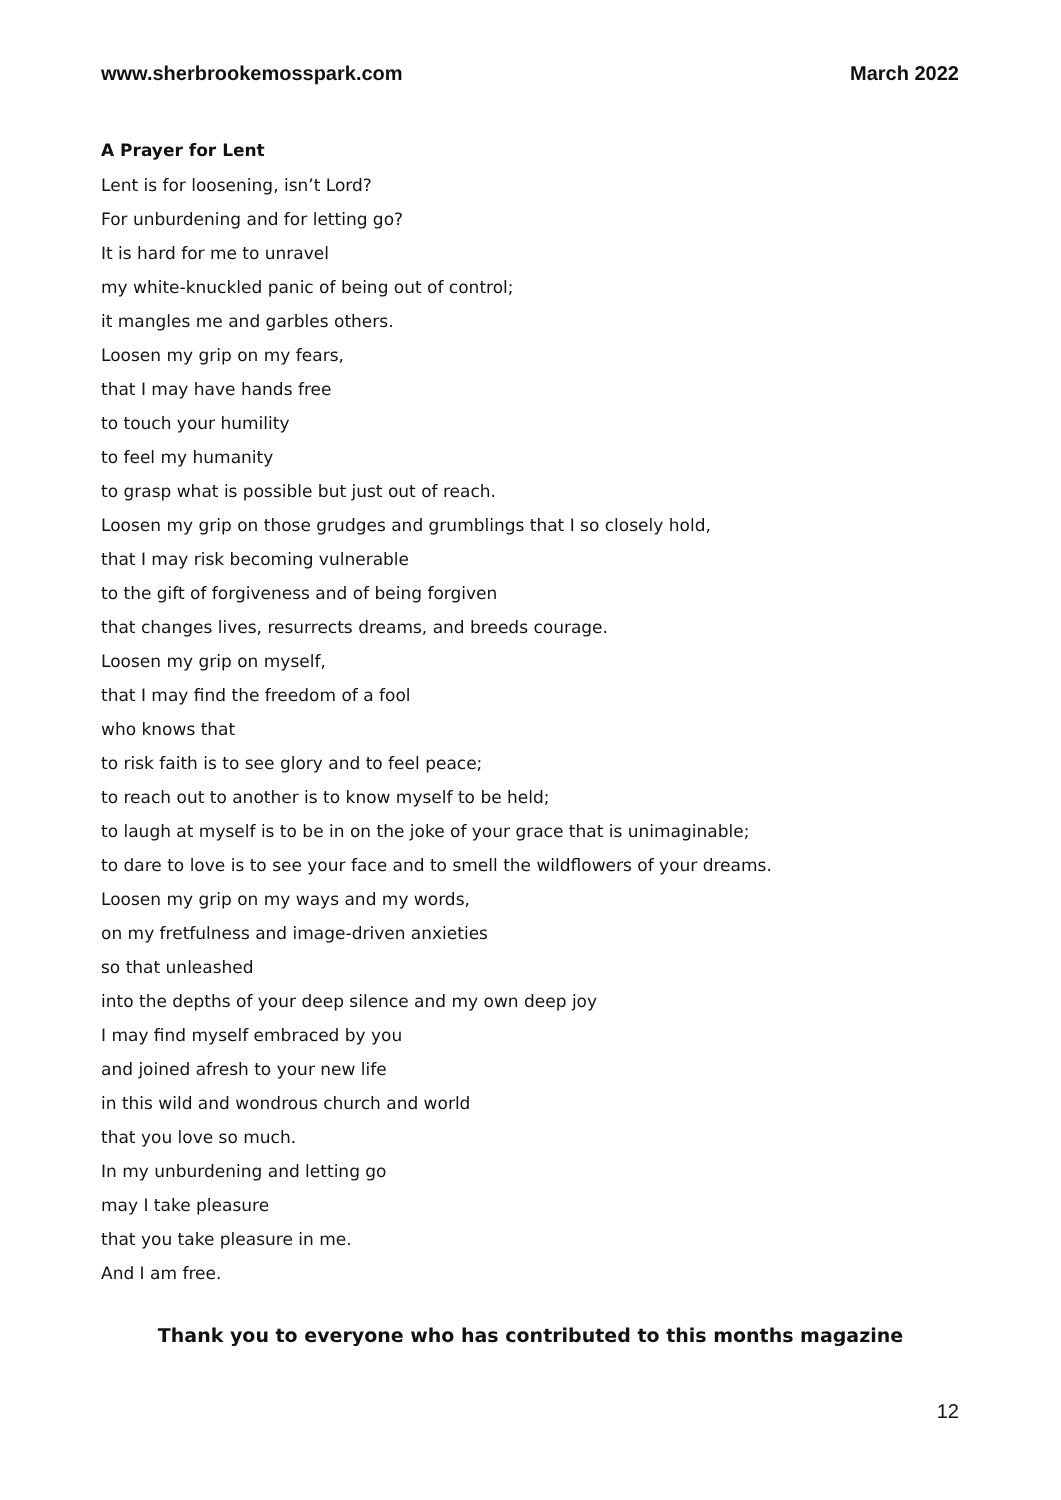www.sherbrookemosspark.com March 2022
A Prayer for Lent
Lent is for loosening, isn’t Lord?
For unburdening and for letting go?
It is hard for me to unravel
my white-knuckled panic of being out of control;
it mangles me and garbles others.
Loosen my grip on my fears,
that I may have hands free
to touch your humility
to feel my humanity
to grasp what is possible but just out of reach.
Loosen my grip on those grudges and grumblings that I so closely hold,
that I may risk becoming vulnerable
to the gift of forgiveness and of being forgiven
that changes lives, resurrects dreams, and breeds courage.
Loosen my grip on myself,
that I may find the freedom of a fool
who knows that
to risk faith is to see glory and to feel peace;
to reach out to another is to know myself to be held;
to laugh at myself is to be in on the joke of your grace that is unimaginable;
to dare to love is to see your face and to smell the wildflowers of your dreams.
Loosen my grip on my ways and my words,
on my fretfulness and image-driven anxieties
so that unleashed
into the depths of your deep silence and my own deep joy
I may find myself embraced by you
and joined afresh to your new life
in this wild and wondrous church and world
that you love so much.
In my unburdening and letting go
may I take pleasure
that you take pleasure in me.
And I am free.
Thank you to everyone who has contributed to this months magazine
12